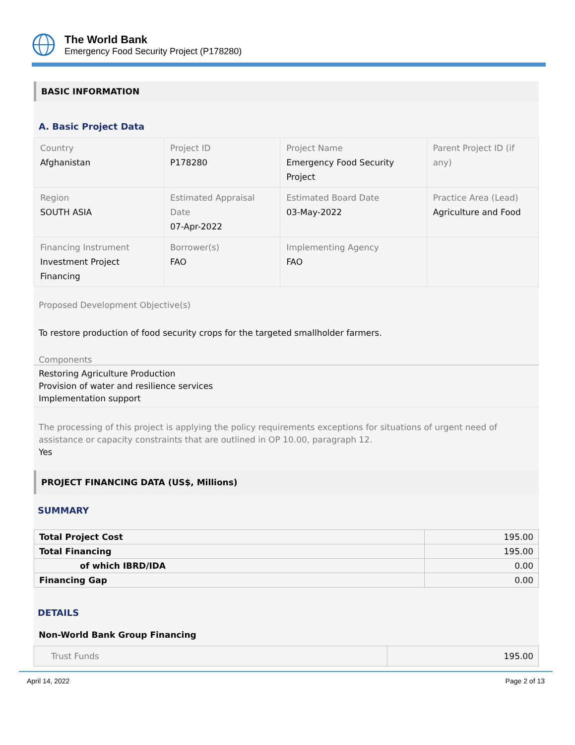The World Bank
Emergency Food Security Project (P178280)
BASIC INFORMATION
A. Basic Project Data
| Country Afghanistan | Project ID P178280 | Project Name Emergency Food Security Project | Parent Project ID (if any) |
| Region SOUTH ASIA | Estimated Appraisal Date 07-Apr-2022 | Estimated Board Date 03-May-2022 | Practice Area (Lead) Agriculture and Food |
| Financing Instrument Investment Project Financing | Borrower(s) FAO | Implementing Agency FAO | |
Proposed Development Objective(s)
To restore production of food security crops for the targeted smallholder farmers.
Components
Restoring Agriculture Production
Provision of water and resilience services
Implementation support
The processing of this project is applying the policy requirements exceptions for situations of urgent need of assistance or capacity constraints that are outlined in OP 10.00, paragraph 12.
Yes
PROJECT FINANCING DATA (US$, Millions)
SUMMARY
| Total Project Cost | 195.00 |
| Total Financing | 195.00 |
| of which IBRD/IDA | 0.00 |
| Financing Gap | 0.00 |
DETAILS
Non-World Bank Group Financing
| Trust Funds | 195.00 |
April 14, 2022 Page 2 of 13